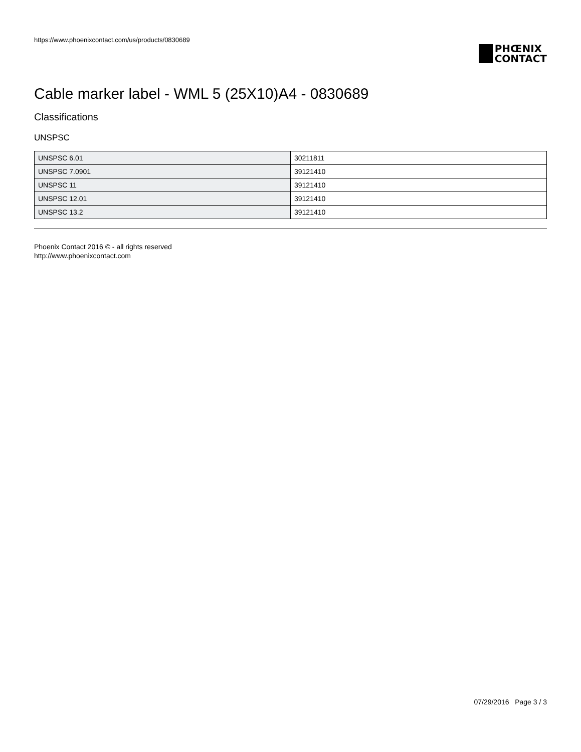https://www.phoenixcontact.com/us/products/0830689
PHŒNIX
CONTACT
Cable marker label - WML 5 (25X10)A4 - 0830689
Classifications
UNSPSC
| UNSPSC 6.01 | 30211811 |
| UNSPSC 7.0901 | 39121410 |
| UNSPSC 11 | 39121410 |
| UNSPSC 12.01 | 39121410 |
| UNSPSC 13.2 | 39121410 |
Phoenix Contact 2016 © - all rights reserved
http://www.phoenixcontact.com
07/29/2016 Page 3 / 3